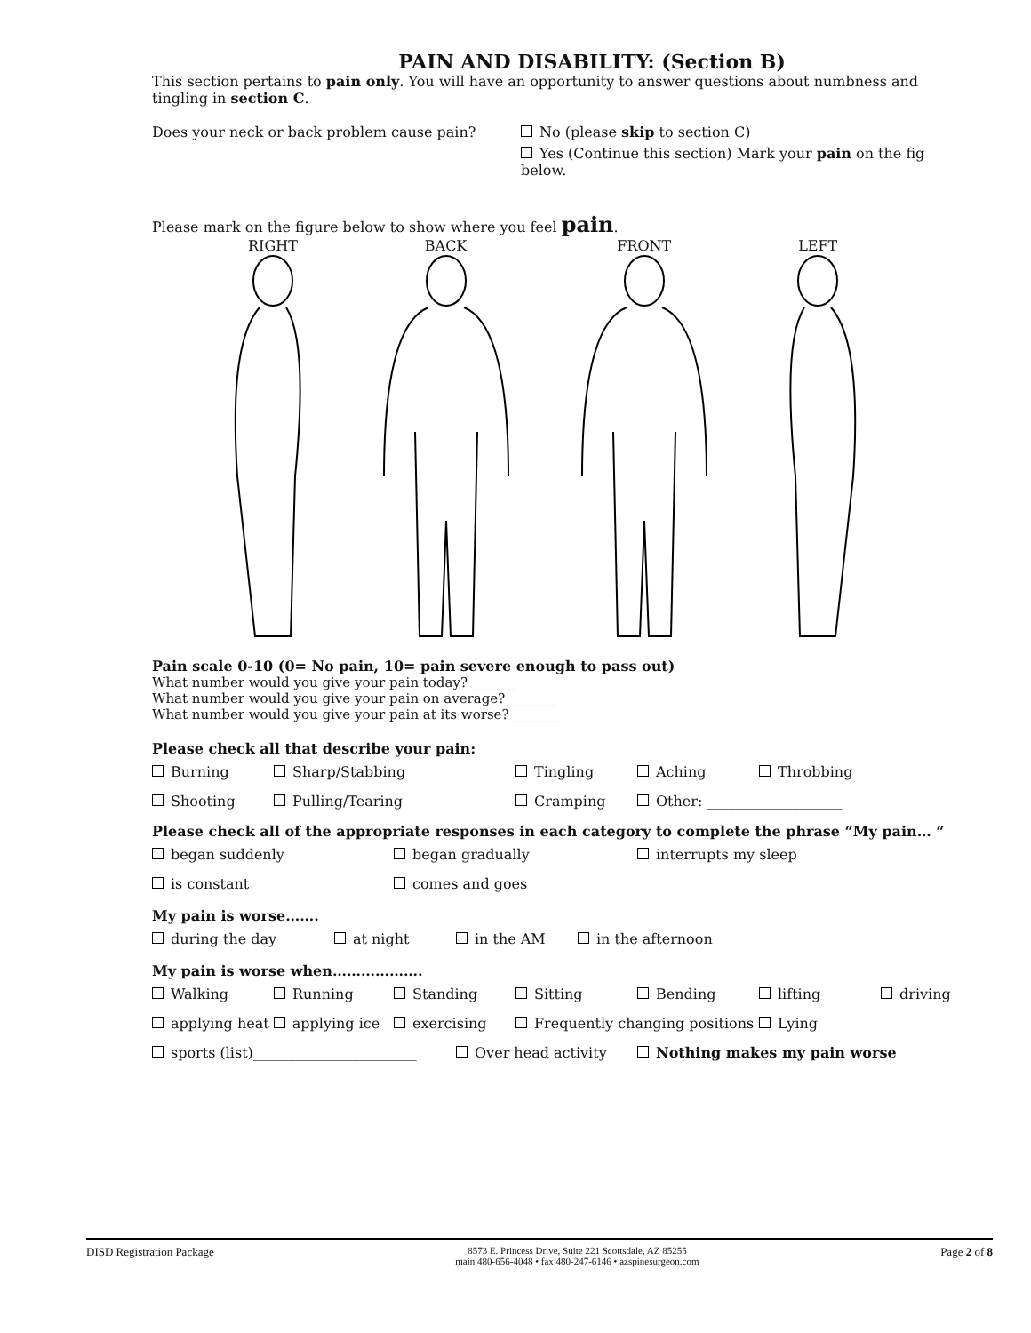PAIN AND DISABILITY: (Section B)
This section pertains to pain only. You will have an opportunity to answer questions about numbness and tingling in section C.
Does your neck or back problem cause pain? No (please skip to section C)
Yes (Continue this section) Mark your pain on the fig below.
Please mark on the figure below to show where you feel pain.
RIGHT BACK FRONT LEFT
Pain scale 0-10 (0= No pain, 10= pain severe enough to pass out)
What number would you give your pain today? _______
What number would you give your pain on average? _______
What number would you give your pain at its worse? _______
Please check all that describe your pain:
Burning Sharp/Stabbing Tingling Aching Throbbing
Shooting Pulling/Tearing Cramping Other: ___________________
Please check all of the appropriate responses in each category to complete the phrase “My pain… “
began suddenly began gradually interrupts my sleep
is constant comes and goes
My pain is worse…….
during the day at night in the AM in the afternoon
My pain is worse when……………….
Walking Running Standing Sitting Bending lifting driving
applying heat applying ice exercising Frequently changing positions Lying
sports (list)_______________________ Over head activity Nothing makes my pain worse
DISD Registration Package 8573 E. Princess Drive, Suite 221 Scottsdale, AZ 85255
main 480-656-4048 • fax 480-247-6146 • azspinesurgeon.com Page 2 of 8